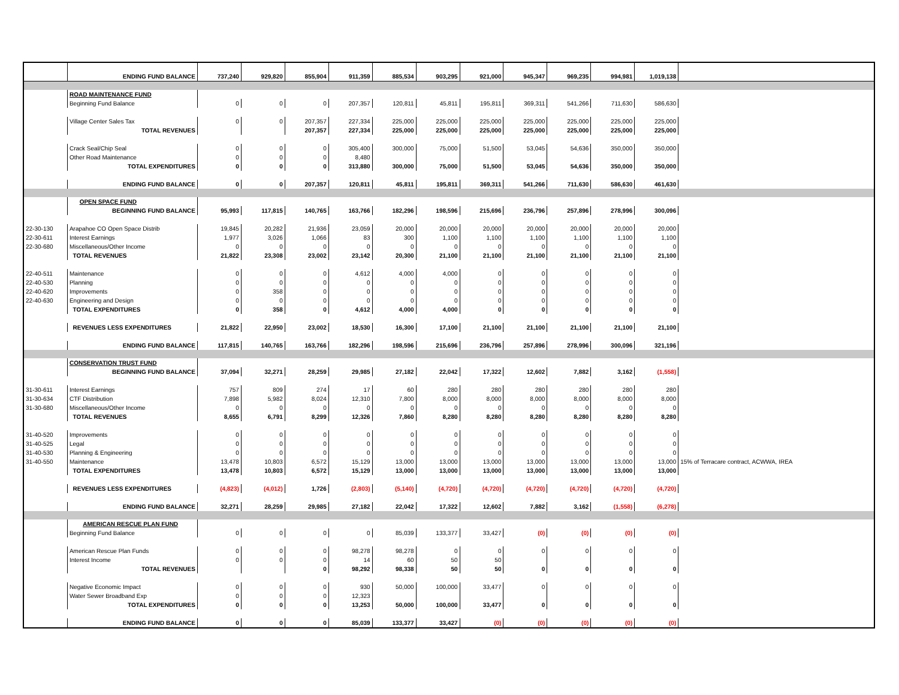| | ENDING FUND BALANCE | 737,240 | 929,820 | 855,904 | 911,359 | 885,534 | 903,295 | 921,000 | 945,347 | 969,235 | 994,981 | 1,019,138 | |
| | ROAD MAINTENANCE FUND | | | | | | | | | | | | |
| | Beginning Fund Balance | 0 | 0 | 0 | 207,357 | 120,811 | 45,811 | 195,811 | 369,311 | 541,266 | 711,630 | 586,630 | |
| | Village Center Sales Tax | 0 | 0 | 207,357 | 227,334 | 225,000 | 225,000 | 225,000 | 225,000 | 225,000 | 225,000 | 225,000 | |
| | TOTAL REVENUES | | | 207,357 | 227,334 | 225,000 | 225,000 | 225,000 | 225,000 | 225,000 | 225,000 | 225,000 | |
| | Crack Seal/Chip Seal | 0 | 0 | 0 | 305,400 | 300,000 | 75,000 | 51,500 | 53,045 | 54,636 | 350,000 | 350,000 | |
| | Other Road Maintenance | 0 | 0 | 0 | 8,480 | | | | | | | | |
| | TOTAL EXPENDITURES | 0 | 0 | 0 | 313,880 | 300,000 | 75,000 | 51,500 | 53,045 | 54,636 | 350,000 | 350,000 | |
| | ENDING FUND BALANCE | 0 | 0 | 207,357 | 120,811 | 45,811 | 195,811 | 369,311 | 541,266 | 711,630 | 586,630 | 461,630 | |
| | OPEN SPACE FUND | | | | | | | | | | | | |
| | BEGINNING FUND BALANCE | 95,993 | 117,815 | 140,765 | 163,766 | 182,296 | 198,596 | 215,696 | 236,796 | 257,896 | 278,996 | 300,096 | |
| 22-30-130 | Arapahoe CO Open Space Distrib | 19,845 | 20,282 | 21,936 | 23,059 | 20,000 | 20,000 | 20,000 | 20,000 | 20,000 | 20,000 | 20,000 | |
| 22-30-611 | Interest Earnings | 1,977 | 3,026 | 1,066 | 83 | 300 | 1,100 | 1,100 | 1,100 | 1,100 | 1,100 | 1,100 | |
| 22-30-680 | Miscellaneous/Other Income | 0 | 0 | 0 | 0 | 0 | 0 | 0 | 0 | 0 | 0 | 0 | |
| | TOTAL REVENUES | 21,822 | 23,308 | 23,002 | 23,142 | 20,300 | 21,100 | 21,100 | 21,100 | 21,100 | 21,100 | 21,100 | |
| 22-40-511 | Maintenance | 0 | 0 | 0 | 4,612 | 4,000 | 4,000 | 0 | 0 | 0 | 0 | 0 | |
| 22-40-530 | Planning | 0 | 0 | 0 | 0 | 0 | 0 | 0 | 0 | 0 | 0 | 0 | |
| 22-40-620 | Improvements | 0 | 358 | 0 | 0 | 0 | 0 | 0 | 0 | 0 | 0 | 0 | |
| 22-40-630 | Engineering and Design | 0 | 0 | 0 | 0 | 0 | 0 | 0 | 0 | 0 | 0 | 0 | |
| | TOTAL EXPENDITURES | 0 | 358 | 0 | 4,612 | 4,000 | 4,000 | 0 | 0 | 0 | 0 | 0 | |
| | REVENUES LESS EXPENDITURES | 21,822 | 22,950 | 23,002 | 18,530 | 16,300 | 17,100 | 21,100 | 21,100 | 21,100 | 21,100 | 21,100 | |
| | ENDING FUND BALANCE | 117,815 | 140,765 | 163,766 | 182,296 | 198,596 | 215,696 | 236,796 | 257,896 | 278,996 | 300,096 | 321,196 | |
| | CONSERVATION TRUST FUND | | | | | | | | | | | | |
| | BEGINNING FUND BALANCE | 37,094 | 32,271 | 28,259 | 29,985 | 27,182 | 22,042 | 17,322 | 12,602 | 7,882 | 3,162 | (1,558) | |
| 31-30-611 | Interest Earnings | 757 | 809 | 274 | 17 | 60 | 280 | 280 | 280 | 280 | 280 | 280 | |
| 31-30-634 | CTF Distribution | 7,898 | 5,982 | 8,024 | 12,310 | 7,800 | 8,000 | 8,000 | 8,000 | 8,000 | 8,000 | 8,000 | |
| 31-30-680 | Miscellaneous/Other Income | 0 | 0 | 0 | 0 | 0 | 0 | 0 | 0 | 0 | 0 | 0 | |
| | TOTAL REVENUES | 8,655 | 6,791 | 8,299 | 12,326 | 7,860 | 8,280 | 8,280 | 8,280 | 8,280 | 8,280 | 8,280 | |
| 31-40-520 | Improvements | 0 | 0 | 0 | 0 | 0 | 0 | 0 | 0 | 0 | 0 | 0 | |
| 31-40-525 | Legal | 0 | 0 | 0 | 0 | 0 | 0 | 0 | 0 | 0 | 0 | 0 | |
| 31-40-530 | Planning & Engineering | 0 | 0 | 0 | 0 | 0 | 0 | 0 | 0 | 0 | 0 | 0 | |
| 31-40-550 | Maintenance | 13,478 | 10,803 | 6,572 | 15,129 | 13,000 | 13,000 | 13,000 | 13,000 | 13,000 | 13,000 | 13,000 | 15% of Terracare contract, ACWWA, IREA |
| | TOTAL EXPENDITURES | 13,478 | 10,803 | 6,572 | 15,129 | 13,000 | 13,000 | 13,000 | 13,000 | 13,000 | 13,000 | 13,000 | |
| | REVENUES LESS EXPENDITURES | (4,823) | (4,012) | 1,726 | (2,803) | (5,140) | (4,720) | (4,720) | (4,720) | (4,720) | (4,720) | (4,720) | |
| | ENDING FUND BALANCE | 32,271 | 28,259 | 29,985 | 27,182 | 22,042 | 17,322 | 12,602 | 7,882 | 3,162 | (1,558) | (6,278) | |
| | AMERICAN RESCUE PLAN FUND | | | | | | | | | | | | |
| | Beginning Fund Balance | 0 | 0 | 0 | 0 | 85,039 | 133,377 | 33,427 | (0) | (0) | (0) | (0) | |
| | American Rescue Plan Funds | 0 | 0 | 0 | 98,278 | 98,278 | 0 | 0 | 0 | 0 | 0 | 0 | |
| | Interest Income | 0 | 0 | 0 | 14 | 60 | 50 | 50 | | | | | |
| | TOTAL REVENUES | | | 0 | 98,292 | 98,338 | 50 | 50 | 0 | 0 | 0 | 0 | |
| | Negative Economic Impact | 0 | 0 | 0 | 930 | 50,000 | 100,000 | 33,477 | 0 | 0 | 0 | 0 | |
| | Water Sewer Broadband Exp | 0 | 0 | 0 | 12,323 | | | | | | | | |
| | TOTAL EXPENDITURES | 0 | 0 | 0 | 13,253 | 50,000 | 100,000 | 33,477 | 0 | 0 | 0 | 0 | |
| | ENDING FUND BALANCE | 0 | 0 | 0 | 85,039 | 133,377 | 33,427 | (0) | (0) | (0) | (0) | (0) | |